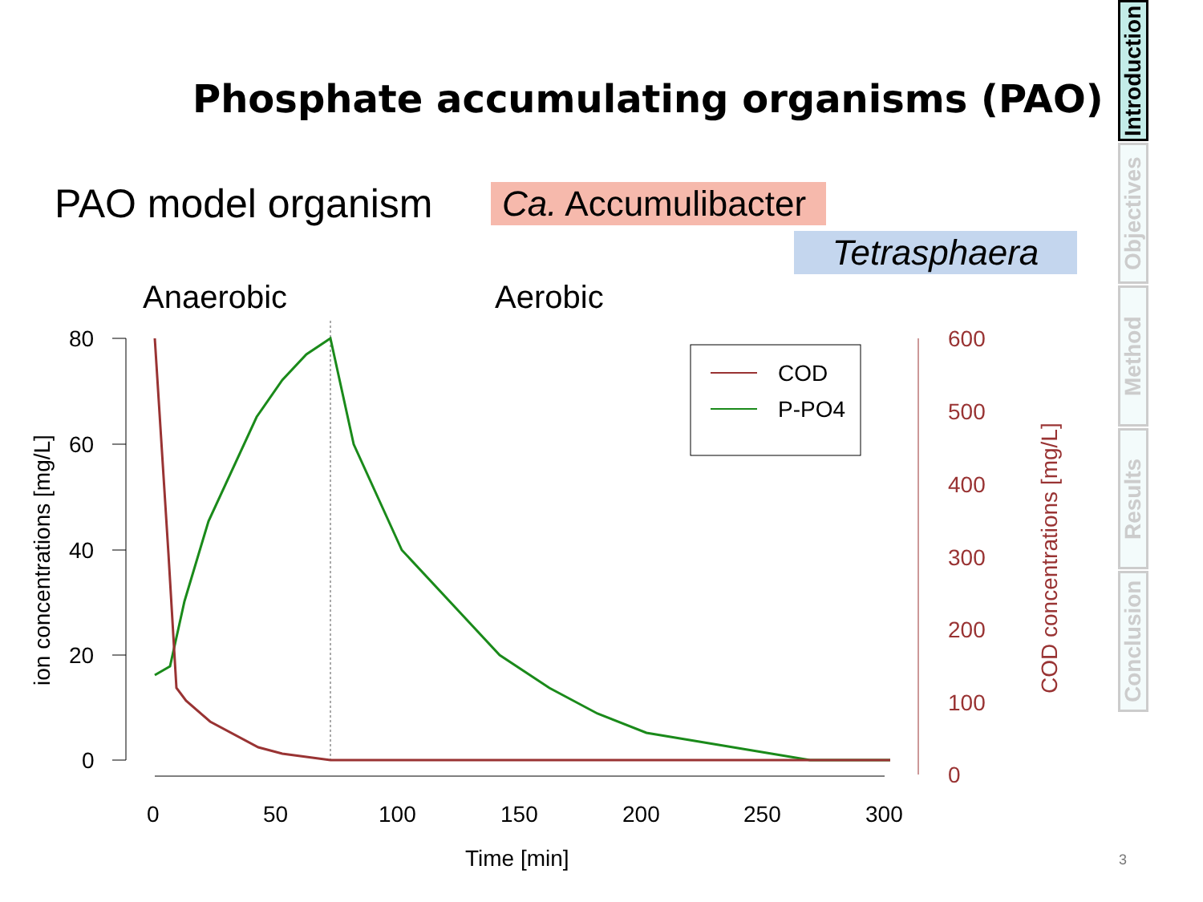Phosphate accumulating organisms (PAO)
PAO model organism
Ca. Accumulibacter
Tetrasphaera
Anaerobic Aerobic
80
60
40
20
0
ion concentrations [mg/L]
0
50
100
150
200
250
300
Time [min]
600
500
400
300
200
100
0
COD concentrations [mg/L]
COD
P-PO4
Introduction
Objectives
Method
Results
Conclusion
3